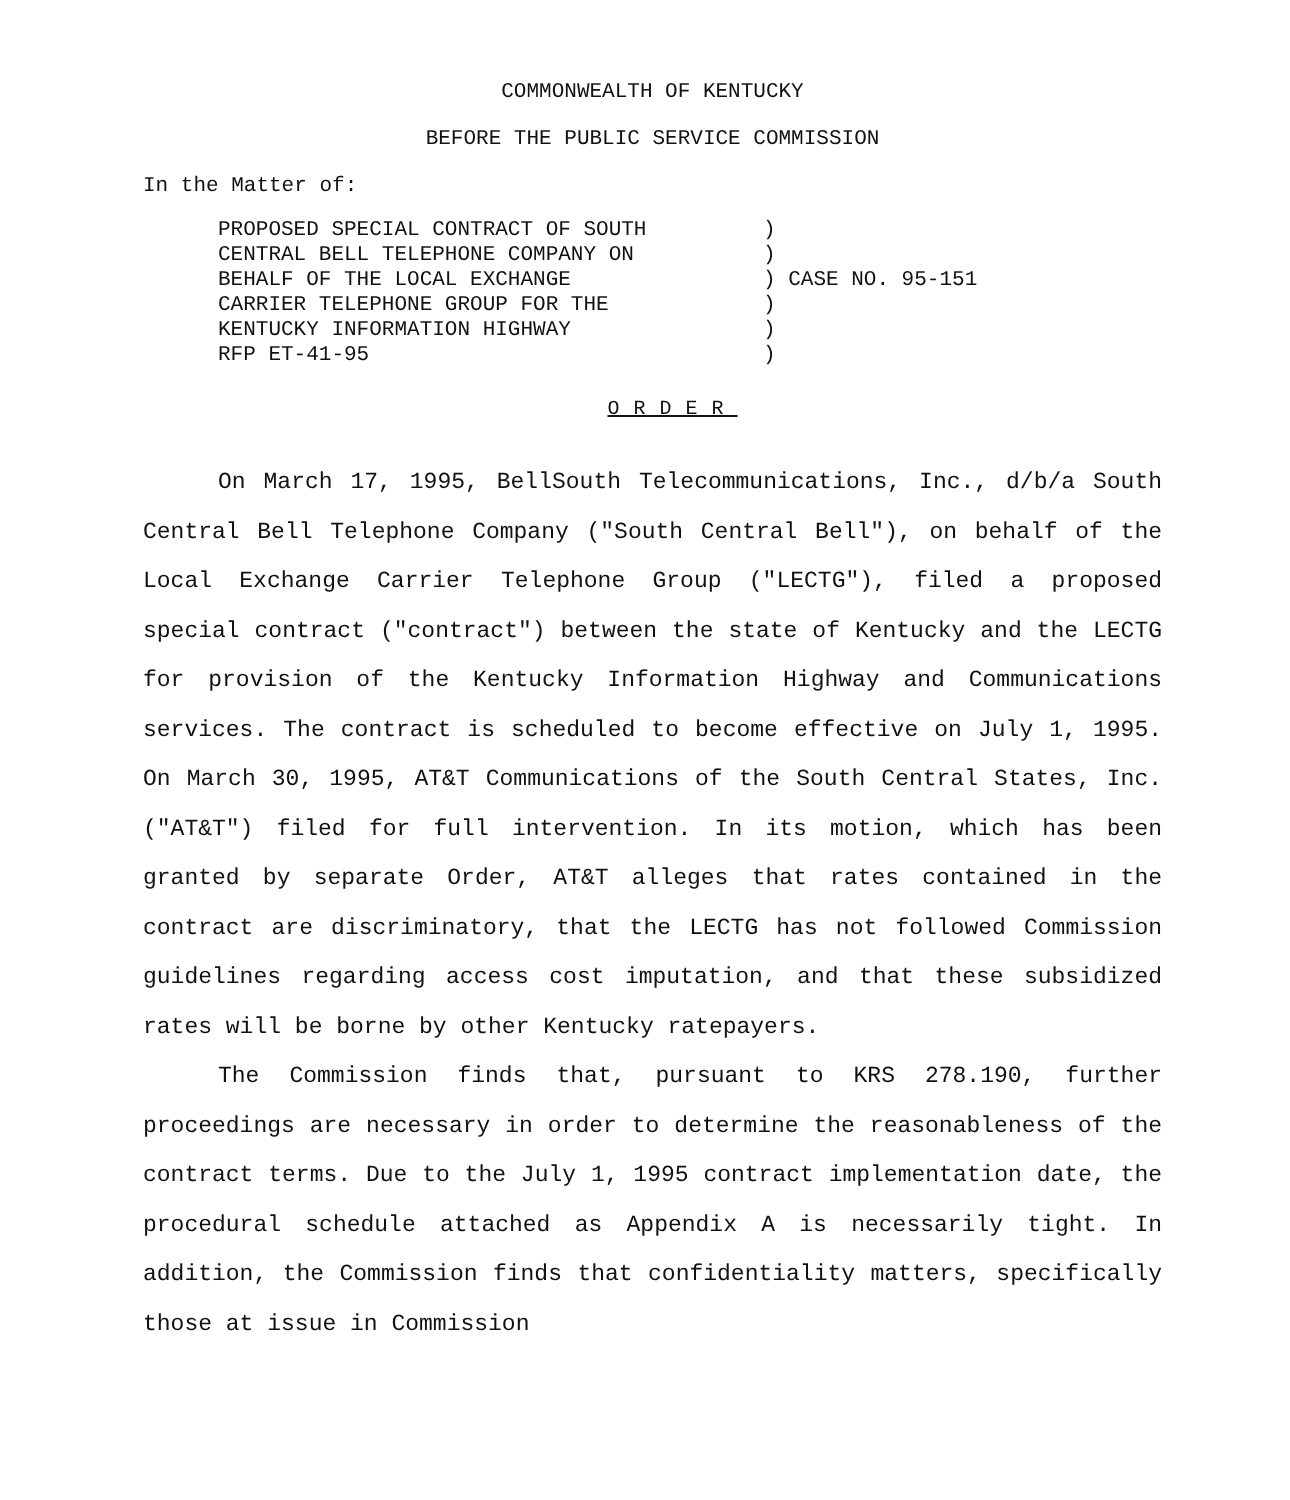COMMONWEALTH OF KENTUCKY
BEFORE THE PUBLIC SERVICE COMMISSION
In the Matter of:
PROPOSED SPECIAL CONTRACT OF SOUTH CENTRAL BELL TELEPHONE COMPANY ON BEHALF OF THE LOCAL EXCHANGE CARRIER TELEPHONE GROUP FOR THE KENTUCKY INFORMATION HIGHWAY RFP ET-41-95
) ) ) CASE NO. 95-151 ) ) )
ORDER
On March 17, 1995, BellSouth Telecommunications, Inc., d/b/a South Central Bell Telephone Company ("South Central Bell"), on behalf of the Local Exchange Carrier Telephone Group ("LECTG"), filed a proposed special contract ("contract") between the state of Kentucky and the LECTG for provision of the Kentucky Information Highway and Communications services. The contract is scheduled to become effective on July 1, 1995. On March 30, 1995, AT&T Communications of the South Central States, Inc. ("AT&T") filed for full intervention. In its motion, which has been granted by separate Order, AT&T alleges that rates contained in the contract are discriminatory, that the LECTG has not followed Commission guidelines regarding access cost imputation, and that these subsidized rates will be borne by other Kentucky ratepayers.
The Commission finds that, pursuant to KRS 278.190, further proceedings are necessary in order to determine the reasonableness of the contract terms. Due to the July 1, 1995 contract implementation date, the procedural schedule attached as Appendix A is necessarily tight. In addition, the Commission finds that confidentiality matters, specifically those at issue in Commission